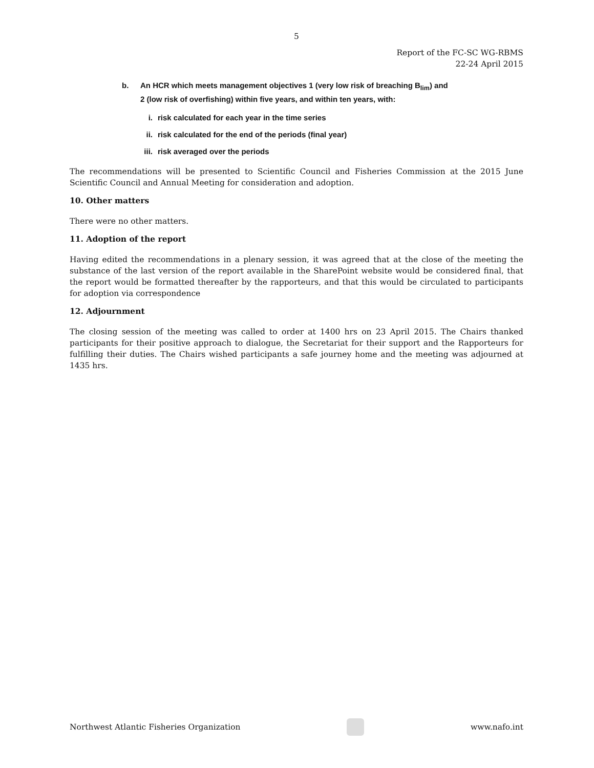5
Report of the FC-SC WG-RBMS
22-24 April 2015
b. An HCR which meets management objectives 1 (very low risk of breaching B<sub>lim</sub>) and
2 (low risk of overfishing) within five years, and within ten years, with:
i. risk calculated for each year in the time series
ii. risk calculated for the end of the periods (final year)
iii. risk averaged over the periods
The recommendations will be presented to Scientific Council and Fisheries Commission at the 2015 June Scientific Council and Annual Meeting for consideration and adoption.
10. Other matters
There were no other matters.
11. Adoption of the report
Having edited the recommendations in a plenary session, it was agreed that at the close of the meeting the substance of the last version of the report available in the SharePoint website would be considered final, that the report would be formatted thereafter by the rapporteurs, and that this would be circulated to participants for adoption via correspondence
12. Adjournment
The closing session of the meeting was called to order at 1400 hrs on 23 April 2015. The Chairs thanked participants for their positive approach to dialogue, the Secretariat for their support and the Rapporteurs for fulfilling their duties. The Chairs wished participants a safe journey home and the meeting was adjourned at 1435 hrs.
Northwest Atlantic Fisheries Organization
www.nafo.int